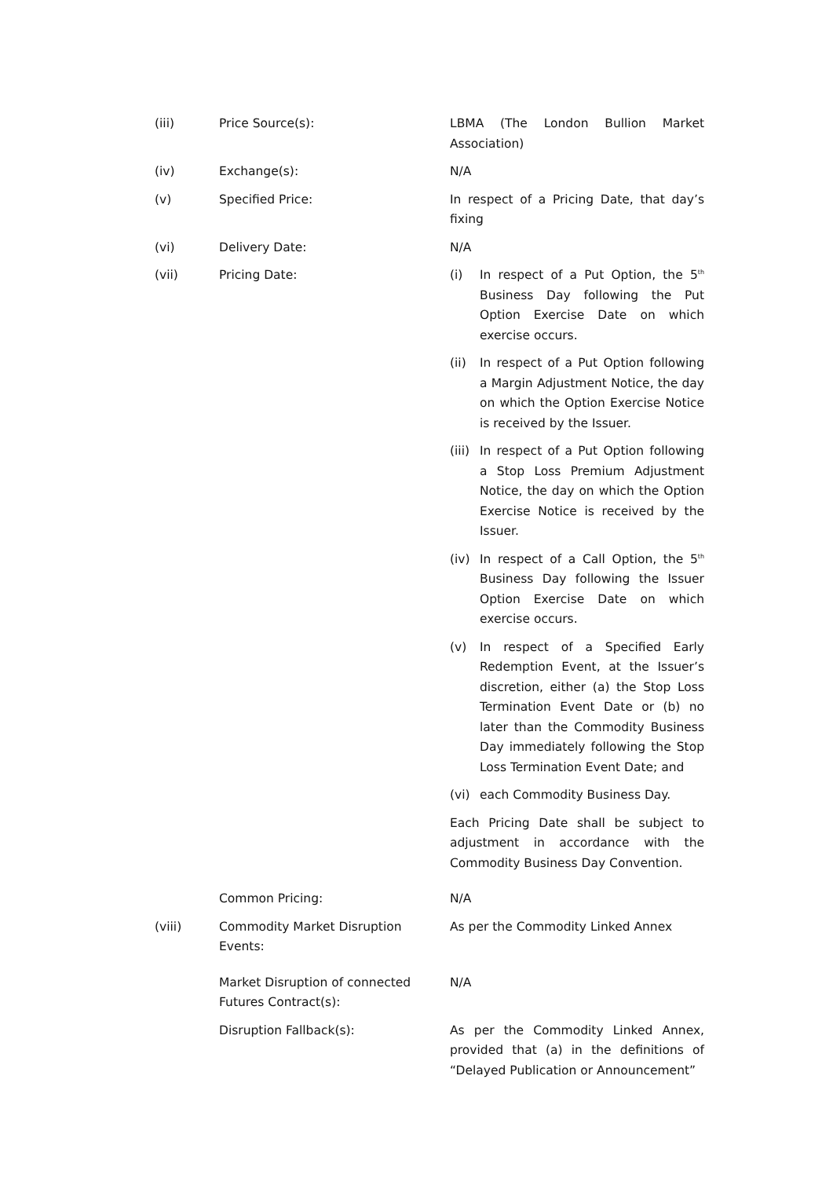(iii) Price Source(s): LBMA (The London Bullion Market Association)
(iv) Exchange(s): N/A
(v) Specified Price: In respect of a Pricing Date, that day’s fixing
(vi) Delivery Date: N/A
(vii) Pricing Date: (i) In respect of a Put Option, the 5<sup>th</sup> Business Day following the Put Option Exercise Date on which exercise occurs.
(ii) In respect of a Put Option following a Margin Adjustment Notice, the day on which the Option Exercise Notice is received by the Issuer.
(iii)
In respect of a Put Option following a Stop Loss Premium Adjustment Notice, the day on which the Option Exercise Notice is received by the Issuer.
(iv) In respect of a Call Option, the 5<sup>th</sup> Business Day following the Issuer Option Exercise Date on which exercise occurs.
(v) In respect of a Specified Early Redemption Event, at the Issuer’s discretion, either (a) the Stop Loss Termination Event Date or (b) no later than the Commodity Business Day immediately following the Stop Loss Termination Event Date; and
(vi) each Commodity Business Day.
Each Pricing Date shall be subject to adjustment in accordance with the Commodity Business Day Convention.
Common Pricing: N/A
(viii) Commodity Market Disruption Events:
As per the Commodity Linked Annex
Market Disruption of connected Futures Contract(s):
N/A
Disruption Fallback(s): As per the Commodity Linked Annex, provided that (a) in the definitions of “Delayed Publication or Announcement”